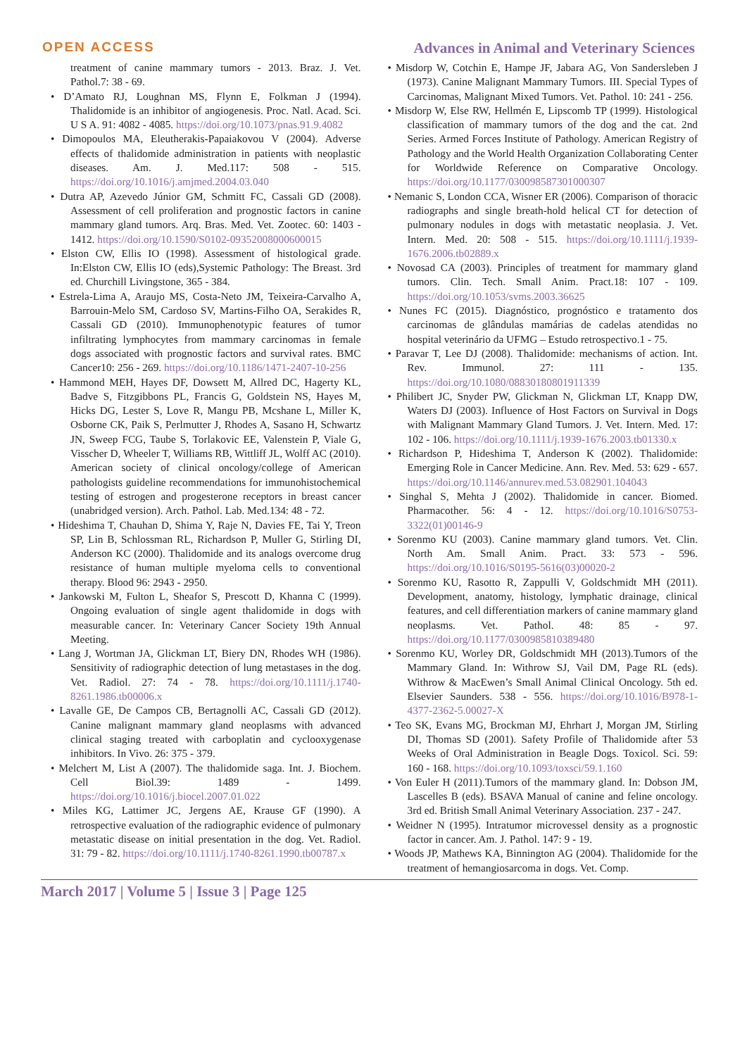OPEN ACCESS Advances in Animal and Veterinary Sciences
treatment of canine mammary tumors - 2013. Braz. J. Vet. Pathol.7: 38 - 69.
• D’Amato RJ, Loughnan MS, Flynn E, Folkman J (1994). Thalidomide is an inhibitor of angiogenesis. Proc. Natl. Acad. Sci. U S A. 91: 4082 - 4085. https://doi.org/10.1073/pnas.91.9.4082
• Dimopoulos MA, Eleutherakis-Papaiakovou V (2004). Adverse effects of thalidomide administration in patients with neoplastic diseases. Am. J. Med.117: 508 - 515. https://doi.org/10.1016/j.amjmed.2004.03.040
• Dutra AP, Azevedo Júnior GM, Schmitt FC, Cassali GD (2008). Assessment of cell proliferation and prognostic factors in canine mammary gland tumors. Arq. Bras. Med. Vet. Zootec. 60: 1403 - 1412. https://doi.org/10.1590/S0102-09352008000600015
• Elston CW, Ellis IO (1998). Assessment of histological grade. In:Elston CW, Ellis IO (eds),Systemic Pathology: The Breast. 3rd ed. Churchill Livingstone, 365 - 384.
• Estrela-Lima A, Araujo MS, Costa-Neto JM, Teixeira-Carvalho A, Barrouin-Melo SM, Cardoso SV, Martins-Filho OA, Serakides R, Cassali GD (2010). Immunophenotypic features of tumor infiltrating lymphocytes from mammary carcinomas in female dogs associated with prognostic factors and survival rates. BMC Cancer10: 256 - 269. https://doi.org/10.1186/1471-2407-10-256
• Hammond MEH, Hayes DF, Dowsett M, Allred DC, Hagerty KL, Badve S, Fitzgibbons PL, Francis G, Goldstein NS, Hayes M, Hicks DG, Lester S, Love R, Mangu PB, Mcshane L, Miller K, Osborne CK, Paik S, Perlmutter J, Rhodes A, Sasano H, Schwartz JN, Sweep FCG, Taube S, Torlakovic EE, Valenstein P, Viale G, Visscher D, Wheeler T, Williams RB, Wittliff JL, Wolff AC (2010). American society of clinical oncology/college of American pathologists guideline recommendations for immunohistochemical testing of estrogen and progesterone receptors in breast cancer (unabridged version). Arch. Pathol. Lab. Med.134: 48 - 72.
• Hideshima T, Chauhan D, Shima Y, Raje N, Davies FE, Tai Y, Treon SP, Lin B, Schlossman RL, Richardson P, Muller G, Stirling DI, Anderson KC (2000). Thalidomide and its analogs overcome drug resistance of human multiple myeloma cells to conventional therapy. Blood 96: 2943 - 2950.
• Jankowski M, Fulton L, Sheafor S, Prescott D, Khanna C (1999). Ongoing evaluation of single agent thalidomide in dogs with measurable cancer. In: Veterinary Cancer Society 19th Annual Meeting.
• Lang J, Wortman JA, Glickman LT, Biery DN, Rhodes WH (1986). Sensitivity of radiographic detection of lung metastases in the dog. Vet. Radiol. 27: 74 - 78. https://doi.org/10.1111/j.1740-8261.1986.tb00006.x
• Lavalle GE, De Campos CB, Bertagnolli AC, Cassali GD (2012). Canine malignant mammary gland neoplasms with advanced clinical staging treated with carboplatin and cyclooxygenase inhibitors. In Vivo. 26: 375 - 379.
• Melchert M, List A (2007). The thalidomide saga. Int. J. Biochem. Cell Biol.39: 1489 - 1499. https://doi.org/10.1016/j.biocel.2007.01.022
• Miles KG, Lattimer JC, Jergens AE, Krause GF (1990). A retrospective evaluation of the radiographic evidence of pulmonary metastatic disease on initial presentation in the dog. Vet. Radiol. 31: 79 - 82. https://doi.org/10.1111/j.1740-8261.1990.tb00787.x
• Misdorp W, Cotchin E, Hampe JF, Jabara AG, Von Sandersleben J (1973). Canine Malignant Mammary Tumors. III. Special Types of Carcinomas, Malignant Mixed Tumors. Vet. Pathol. 10: 241 - 256.
• Misdorp W, Else RW, Hellmén E, Lipscomb TP (1999). Histological classification of mammary tumors of the dog and the cat. 2nd Series. Armed Forces Institute of Pathology. American Registry of Pathology and the World Health Organization Collaborating Center for Worldwide Reference on Comparative Oncology. https://doi.org/10.1177/030098587301000307
• Nemanic S, London CCA, Wisner ER (2006). Comparison of thoracic radiographs and single breath-hold helical CT for detection of pulmonary nodules in dogs with metastatic neoplasia. J. Vet. Intern. Med. 20: 508 - 515. https://doi.org/10.1111/j.1939-1676.2006.tb02889.x
• Novosad CA (2003). Principles of treatment for mammary gland tumors. Clin. Tech. Small Anim. Pract.18: 107 - 109. https://doi.org/10.1053/svms.2003.36625
• Nunes FC (2015). Diagnóstico, prognóstico e tratamento dos carcinomas de glândulas mamárias de cadelas atendidas no hospital veterinário da UFMG – Estudo retrospectivo.1 - 75.
• Paravar T, Lee DJ (2008). Thalidomide: mechanisms of action. Int. Rev. Immunol. 27: 111 - 135. https://doi.org/10.1080/08830180801911339
• Philibert JC, Snyder PW, Glickman N, Glickman LT, Knapp DW, Waters DJ (2003). Influence of Host Factors on Survival in Dogs with Malignant Mammary Gland Tumors. J. Vet. Intern. Med. 17: 102 - 106. https://doi.org/10.1111/j.1939-1676.2003.tb01330.x
• Richardson P, Hideshima T, Anderson K (2002). Thalidomide: Emerging Role in Cancer Medicine. Ann. Rev. Med. 53: 629 - 657. https://doi.org/10.1146/annurev.med.53.082901.104043
• Singhal S, Mehta J (2002). Thalidomide in cancer. Biomed. Pharmacother. 56: 4 - 12. https://doi.org/10.1016/S0753-3322(01)00146-9
• Sorenmo KU (2003). Canine mammary gland tumors. Vet. Clin. North Am. Small Anim. Pract. 33: 573 - 596. https://doi.org/10.1016/S0195-5616(03)00020-2
• Sorenmo KU, Rasotto R, Zappulli V, Goldschmidt MH (2011). Development, anatomy, histology, lymphatic drainage, clinical features, and cell differentiation markers of canine mammary gland neoplasms. Vet. Pathol. 48: 85 - 97. https://doi.org/10.1177/0300985810389480
• Sorenmo KU, Worley DR, Goldschmidt MH (2013).Tumors of the Mammary Gland. In: Withrow SJ, Vail DM, Page RL (eds). Withrow & MacEwen’s Small Animal Clinical Oncology. 5th ed. Elsevier Saunders. 538 - 556. https://doi.org/10.1016/B978-1-4377-2362-5.00027-X
• Teo SK, Evans MG, Brockman MJ, Ehrhart J, Morgan JM, Stirling DI, Thomas SD (2001). Safety Profile of Thalidomide after 53 Weeks of Oral Administration in Beagle Dogs. Toxicol. Sci. 59: 160 - 168. https://doi.org/10.1093/toxsci/59.1.160
• Von Euler H (2011).Tumors of the mammary gland. In: Dobson JM, Lascelles B (eds). BSAVA Manual of canine and feline oncology. 3rd ed. British Small Animal Veterinary Association. 237 - 247.
• Weidner N (1995). Intratumor microvessel density as a prognostic factor in cancer. Am. J. Pathol. 147: 9 - 19.
• Woods JP, Mathews KA, Binnington AG (2004). Thalidomide for the treatment of hemangiosarcoma in dogs. Vet. Comp.
March 2017 | Volume 5 | Issue 3 | Page 125